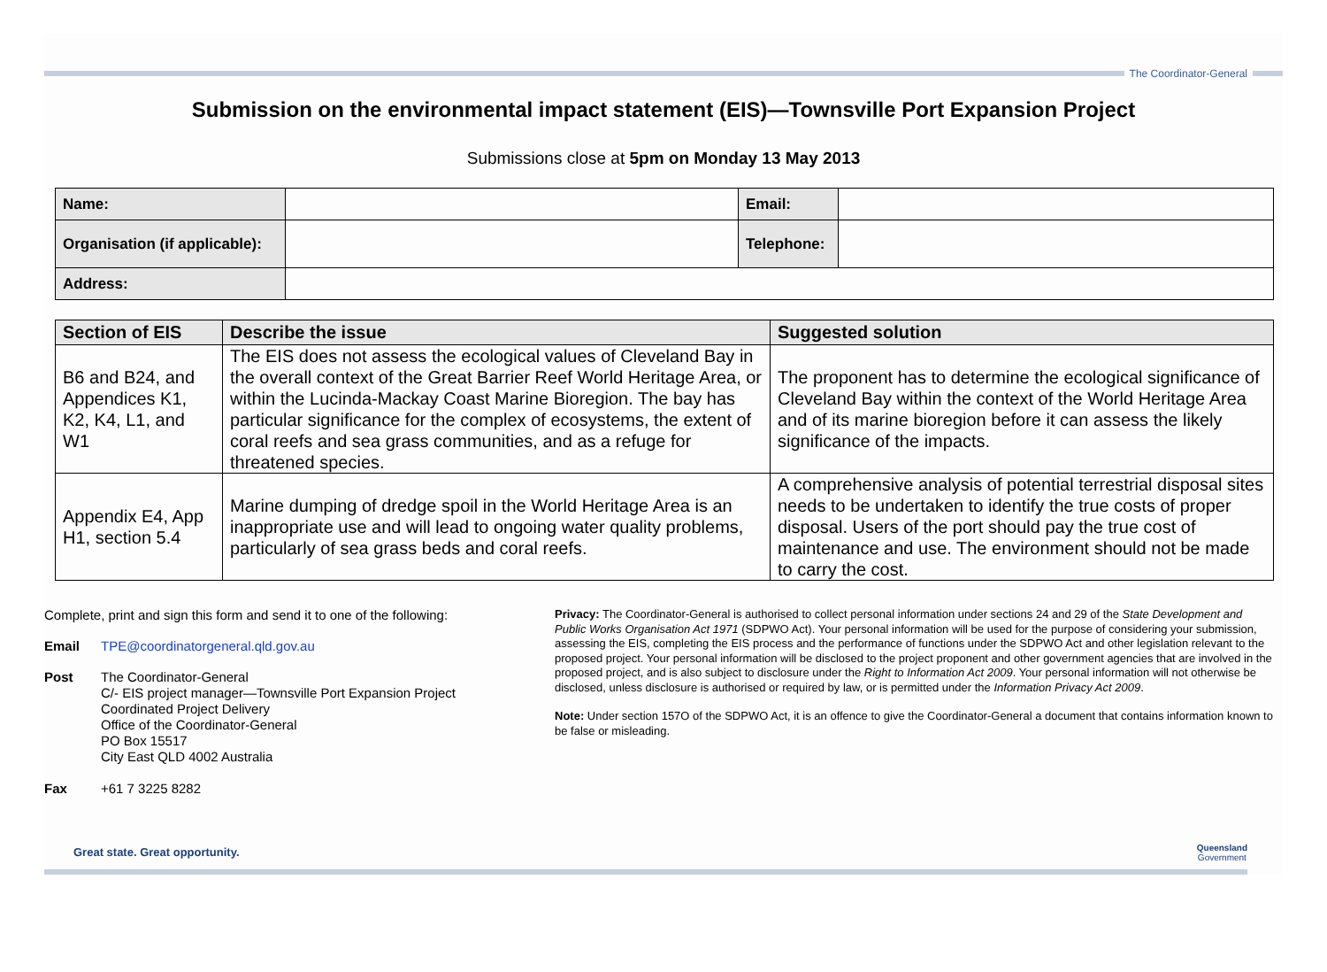The Coordinator-General
Submission on the environmental impact statement (EIS)—Townsville Port Expansion Project
Submissions close at 5pm on Monday 13 May 2013
| Name: | | Email: | |
| Organisation (if applicable): | | Telephone: | |
| Address: | | | |
| Section of EIS | Describe the issue | Suggested solution |
| --- | --- | --- |
| B6 and B24, and Appendices K1, K2, K4, L1, and W1 | The EIS does not assess the ecological values of Cleveland Bay in the overall context of the Great Barrier Reef World Heritage Area, or within the Lucinda-Mackay Coast Marine Bioregion. The bay has particular significance for the complex of ecosystems, the extent of coral reefs and sea grass communities, and as a refuge for threatened species. | The proponent has to determine the ecological significance of Cleveland Bay within the context of the World Heritage Area and of its marine bioregion before it can assess the likely significance of the impacts. |
| Appendix E4, App H1, section 5.4 | Marine dumping of dredge spoil in the World Heritage Area is an inappropriate use and will lead to ongoing water quality problems, particularly of sea grass beds and coral reefs. | A comprehensive analysis of potential terrestrial disposal sites needs to be undertaken to identify the true costs of proper disposal. Users of the port should pay the true cost of maintenance and use. The environment should not be made to carry the cost. |
Complete, print and sign this form and send it to one of the following:
Email TPE@coordinatorgeneral.qld.gov.au
Post
The Coordinator-General
C/- EIS project manager—Townsville Port Expansion Project
Coordinated Project Delivery
Office of the Coordinator-General
PO Box 15517
City East QLD 4002 Australia
Fax +61 7 3225 8282
Privacy: The Coordinator-General is authorised to collect personal information under sections 24 and 29 of the State Development and Public Works Organisation Act 1971 (SDPWO Act). Your personal information will be used for the purpose of considering your submission, assessing the EIS, completing the EIS process and the performance of functions under the SDPWO Act and other legislation relevant to the proposed project. Your personal information will be disclosed to the project proponent and other government agencies that are involved in the proposed project, and is also subject to disclosure under the Right to Information Act 2009. Your personal information will not otherwise be disclosed, unless disclosure is authorised or required by law, or is permitted under the Information Privacy Act 2009.
Note: Under section 157O of the SDPWO Act, it is an offence to give the Coordinator-General a document that contains information known to be false or misleading.
Great state. Great opportunity.
Queensland
Government